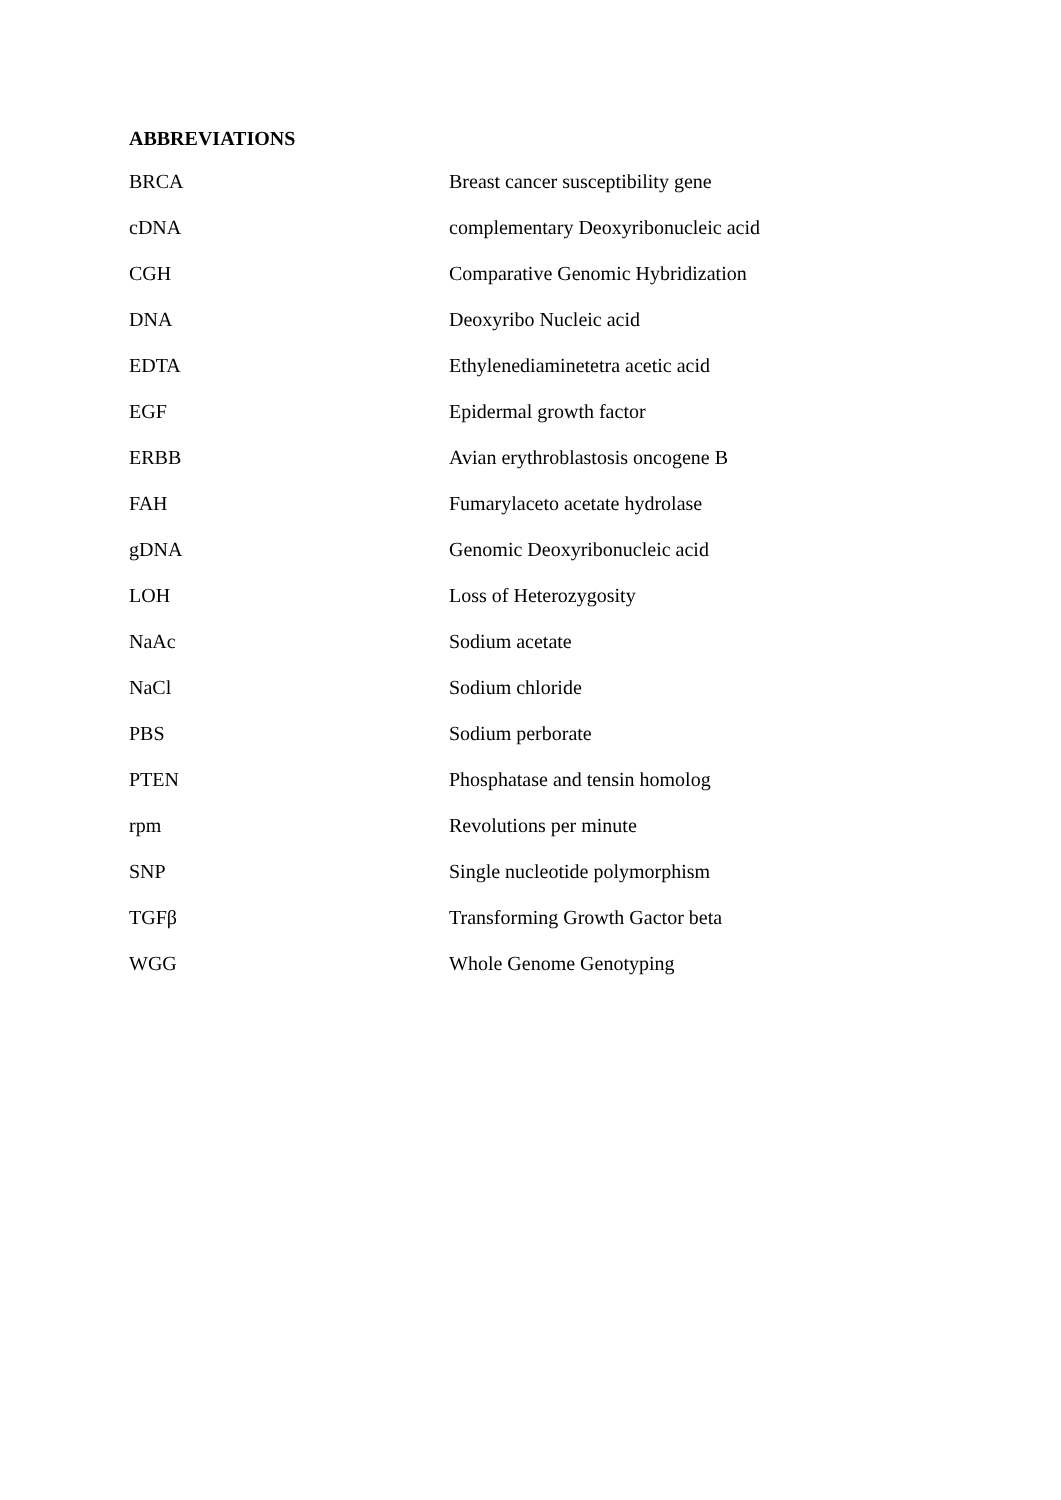ABBREVIATIONS
| BRCA | Breast cancer susceptibility gene |
| cDNA | complementary Deoxyribonucleic acid |
| CGH | Comparative Genomic Hybridization |
| DNA | Deoxyribo Nucleic acid |
| EDTA | Ethylenediaminetetra acetic acid |
| EGF | Epidermal growth factor |
| ERBB | Avian erythroblastosis oncogene B |
| FAH | Fumarylaceto acetate hydrolase |
| gDNA | Genomic Deoxyribonucleic acid |
| LOH | Loss of Heterozygosity |
| NaAc | Sodium acetate |
| NaCl | Sodium chloride |
| PBS | Sodium perborate |
| PTEN | Phosphatase and tensin homolog |
| rpm | Revolutions per minute |
| SNP | Single nucleotide polymorphism |
| TGFβ | Transforming Growth Gactor beta |
| WGG | Whole Genome Genotyping |